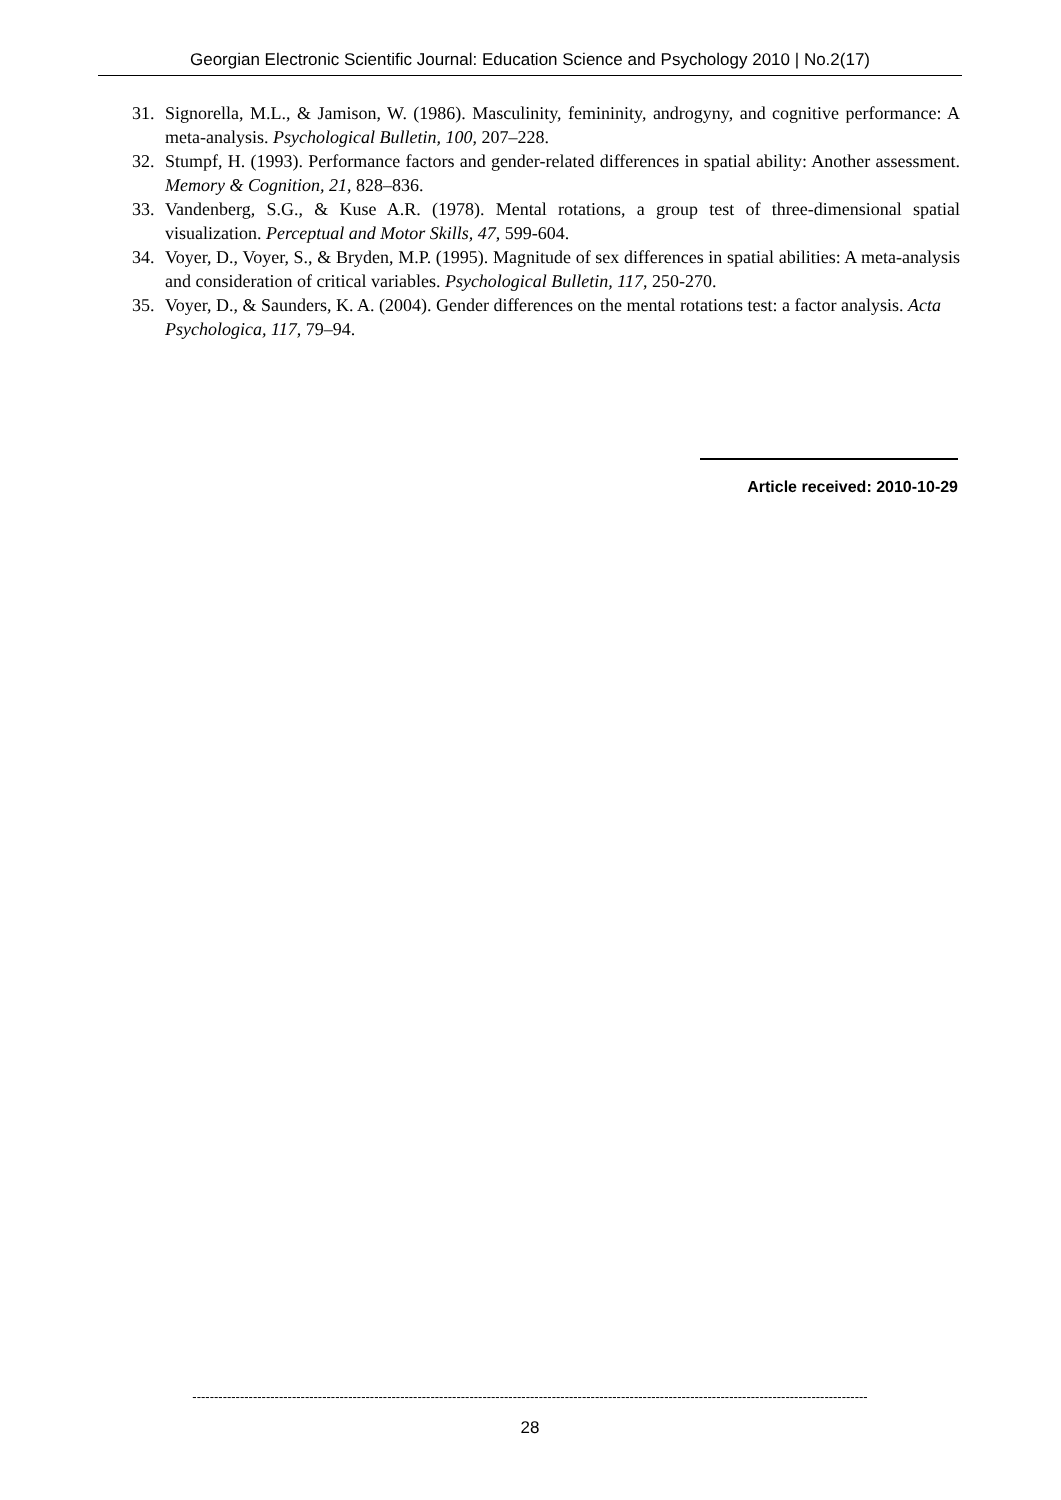Georgian Electronic Scientific Journal: Education Science and Psychology 2010 | No.2(17)
31. Signorella, M.L., & Jamison, W. (1986). Masculinity, femininity, androgyny, and cognitive performance: A meta-analysis. Psychological Bulletin, 100, 207–228.
32. Stumpf, H. (1993). Performance factors and gender-related differences in spatial ability: Another assessment. Memory & Cognition, 21, 828–836.
33. Vandenberg, S.G., & Kuse A.R. (1978). Mental rotations, a group test of three-dimensional spatial visualization. Perceptual and Motor Skills, 47, 599-604.
34. Voyer, D., Voyer, S., & Bryden, M.P. (1995). Magnitude of sex differences in spatial abilities: A meta-analysis and consideration of critical variables. Psychological Bulletin, 117, 250-270.
35. Voyer, D., & Saunders, K. A. (2004). Gender differences on the mental rotations test: a factor analysis. Acta Psychologica, 117, 79–94.
Article received: 2010-10-29
------------------------------------------------------------------------------------------------------------------------------------------------------------
28